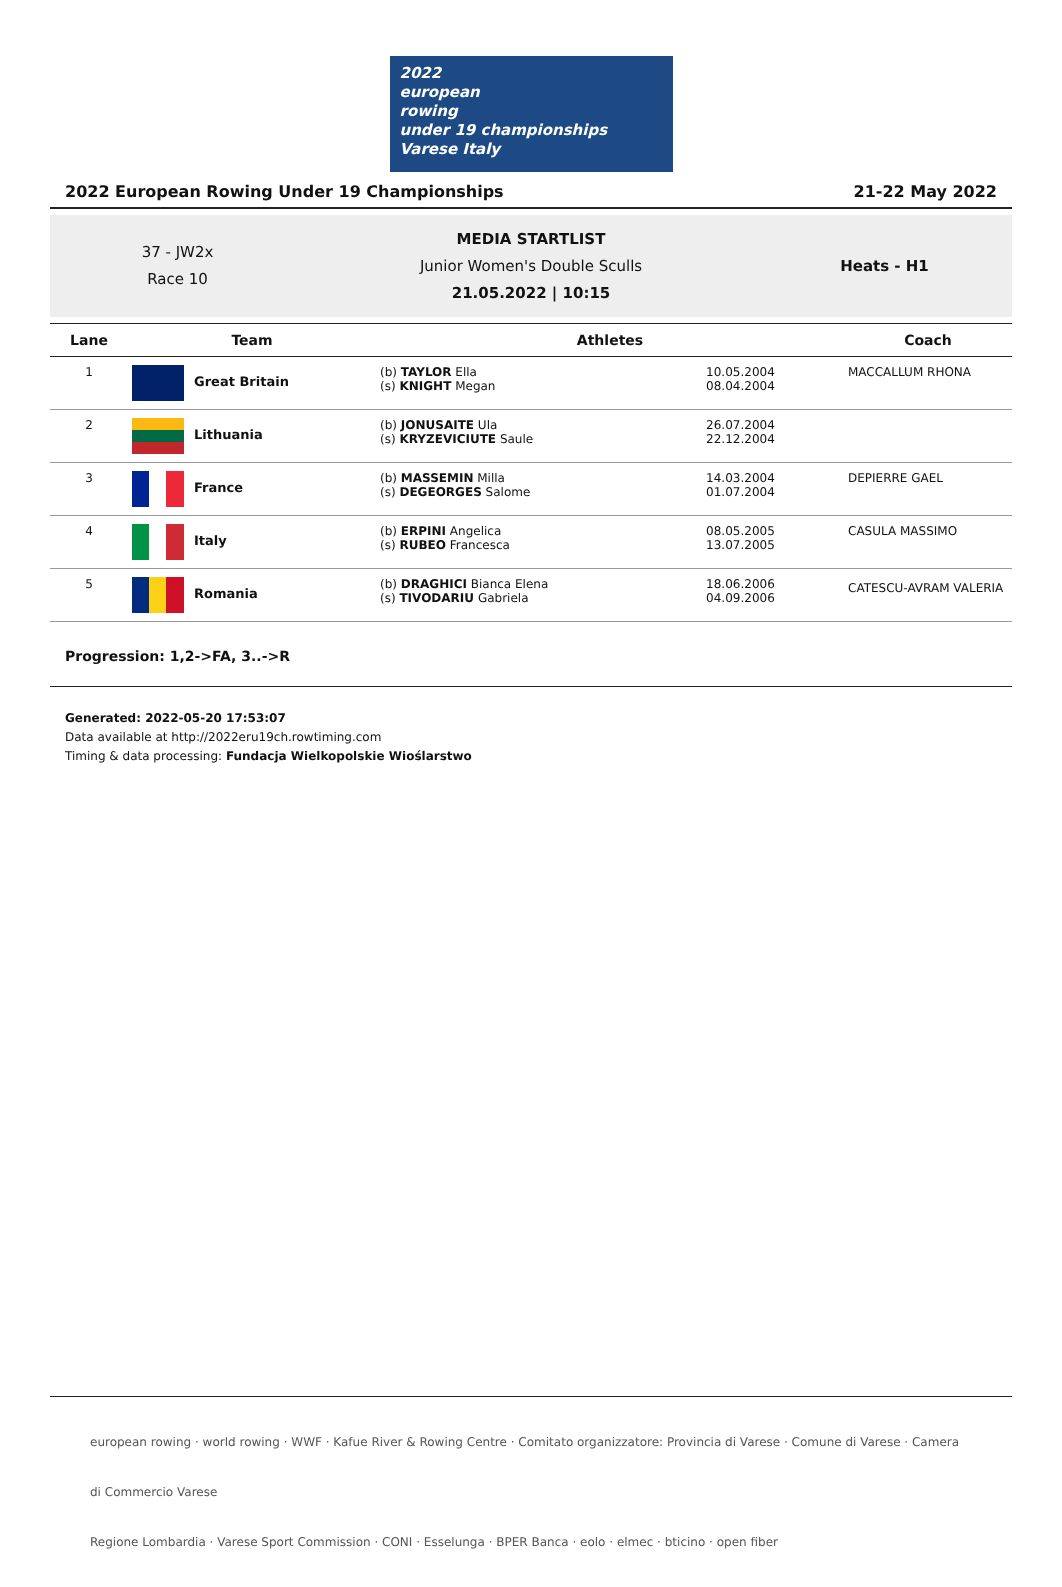2022
european
rowing
under 19 championships
Varese Italy
2022 European Rowing Under 19 Championships 21-22 May 2022
37 - JW2x
Race 10
MEDIA STARTLIST
Junior Women's Double Sculls
21.05.2022 | 10:15
Heats - H1
| Lane | Team | Athletes | | Coach |
| --- | --- | --- | --- | --- |
| 1 | Great Britain | (b) TAYLOR Ella (s) KNIGHT Megan | 10.05.2004 08.04.2004 | MACCALLUM RHONA |
| 2 | Lithuania | (b) JONUSAITE Ula (s) KRYZEVICIUTE Saule | 26.07.2004 22.12.2004 | |
| 3 | France | (b) MASSEMIN Milla (s) DEGEORGES Salome | 14.03.2004 01.07.2004 | DEPIERRE GAEL |
| 4 | Italy | (b) ERPINI Angelica (s) RUBEO Francesca | 08.05.2005 13.07.2005 | CASULA MASSIMO |
| 5 | Romania | (b) DRAGHICI Bianca Elena (s) TIVODARIU Gabriela | 18.06.2006 04.09.2006 | CATESCU-AVRAM VALERIA |
Progression: 1,2->FA, 3..->R
Generated: 2022-05-20 17:53:07
Data available at http://2022eru19ch.rowtiming.com
Timing & data processing: Fundacja Wielkopolskie Wioślarstwo
european rowing · world rowing · WWF · Kafue River & Rowing Centre · Comitato organizzatore: Provincia di Varese · Comune di Varese · Camera di Commercio Varese
Regione Lombardia · Varese Sport Commission · CONI · Esselunga · BPER Banca · eolo · elmec · bticino · open fiber